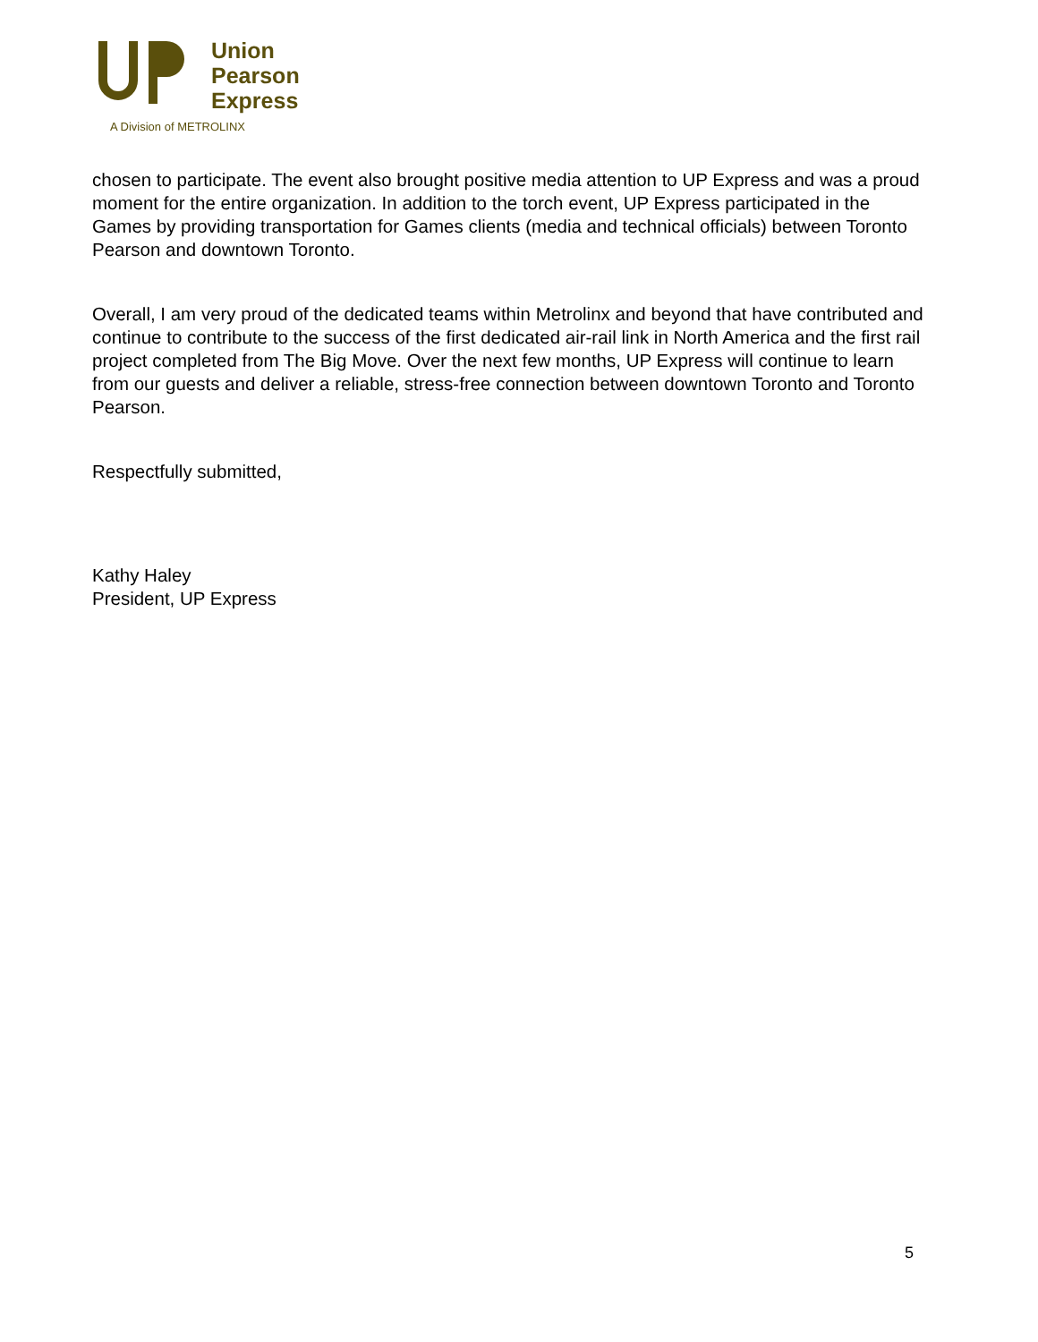Union
Pearson
Express
A Division of METROLINX
chosen to participate. The event also brought positive media attention to UP Express and was a proud moment for the entire organization. In addition to the torch event, UP Express participated in the Games by providing transportation for Games clients (media and technical officials) between Toronto Pearson and downtown Toronto.
Overall, I am very proud of the dedicated teams within Metrolinx and beyond that have contributed and continue to contribute to the success of the first dedicated air-rail link in North America and the first rail project completed from The Big Move. Over the next few months, UP Express will continue to learn from our guests and deliver a reliable, stress-free connection between downtown Toronto and Toronto Pearson.
Respectfully submitted,
Kathy Haley
President, UP Express
5